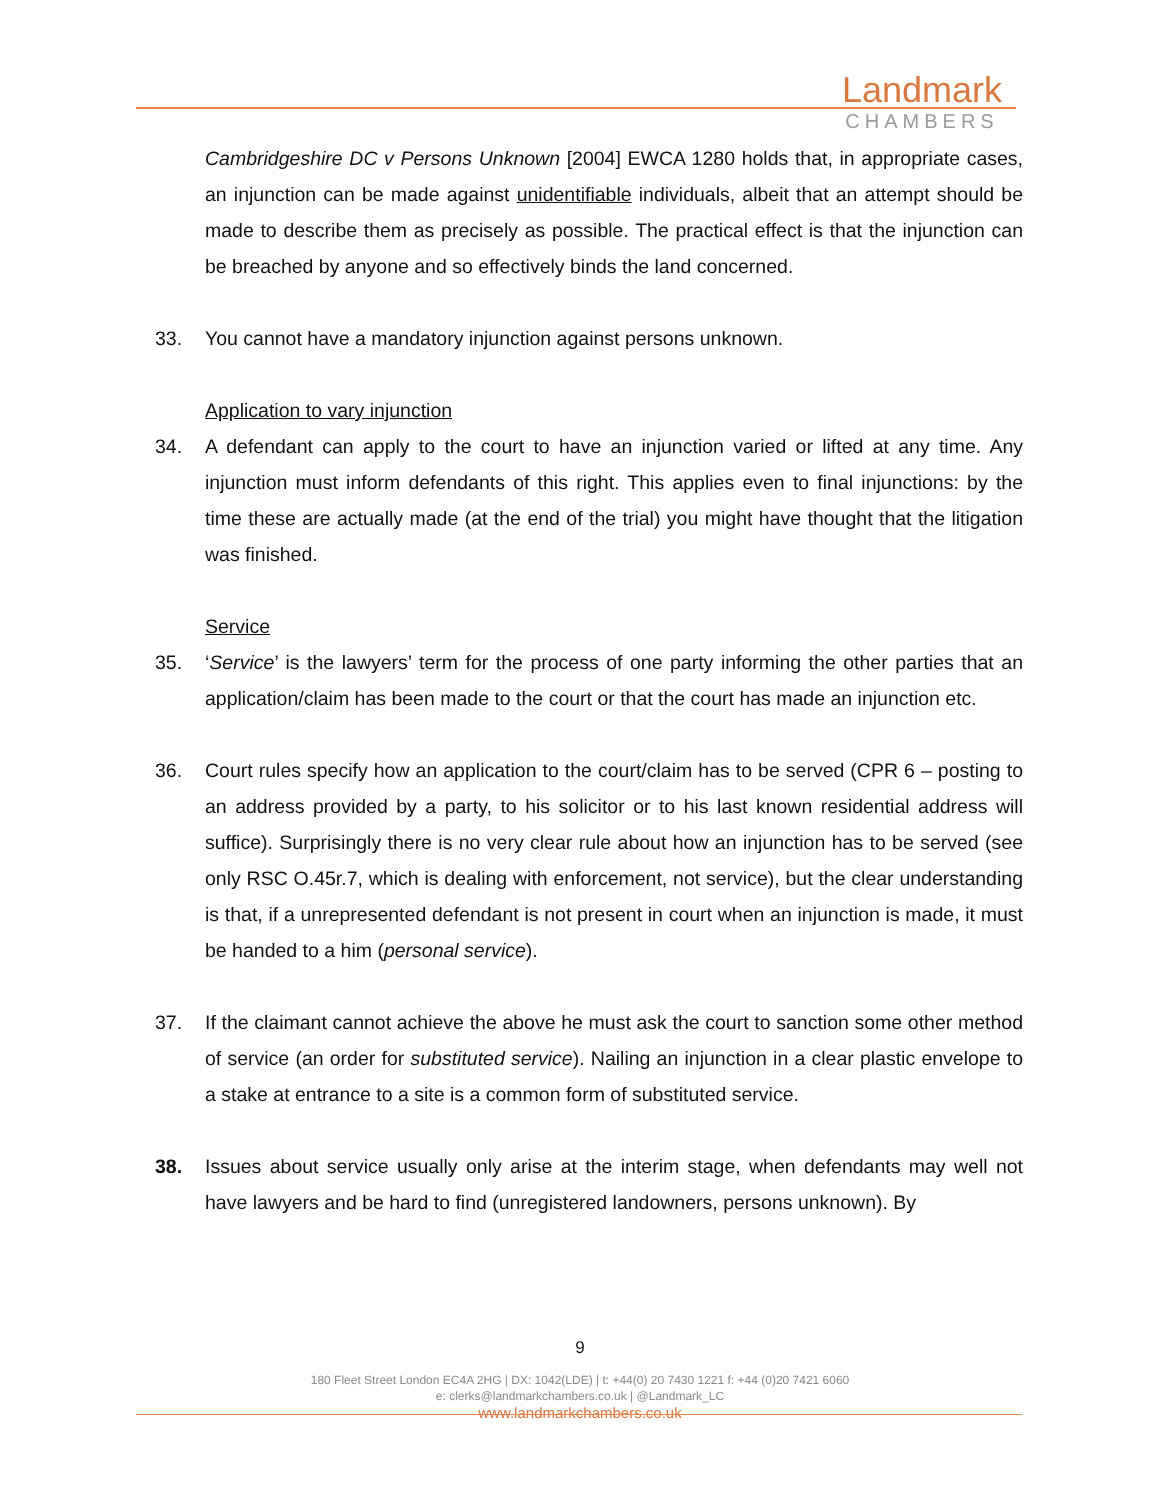Landmark
CHAMBERS
Cambridgeshire DC v Persons Unknown [2004] EWCA 1280 holds that, in appropriate cases, an injunction can be made against unidentifiable individuals, albeit that an attempt should be made to describe them as precisely as possible. The practical effect is that the injunction can be breached by anyone and so effectively binds the land concerned.
33. You cannot have a mandatory injunction against persons unknown.
Application to vary injunction
34. A defendant can apply to the court to have an injunction varied or lifted at any time. Any injunction must inform defendants of this right. This applies even to final injunctions: by the time these are actually made (at the end of the trial) you might have thought that the litigation was finished.
Service
35. ‘Service’ is the lawyers’ term for the process of one party informing the other parties that an application/claim has been made to the court or that the court has made an injunction etc.
36. Court rules specify how an application to the court/claim has to be served (CPR 6 – posting to an address provided by a party, to his solicitor or to his last known residential address will suffice). Surprisingly there is no very clear rule about how an injunction has to be served (see only RSC O.45r.7, which is dealing with enforcement, not service), but the clear understanding is that, if a unrepresented defendant is not present in court when an injunction is made, it must be handed to a him (personal service).
37. If the claimant cannot achieve the above he must ask the court to sanction some other method of service (an order for substituted service). Nailing an injunction in a clear plastic envelope to a stake at entrance to a site is a common form of substituted service.
38. Issues about service usually only arise at the interim stage, when defendants may well not have lawyers and be hard to find (unregistered landowners, persons unknown). By
9
180 Fleet Street London EC4A 2HG | DX: 1042(LDE) | t: +44(0) 20 7430 1221 f: +44 (0)20 7421 6060
e: clerks@landmarkchambers.co.uk | @Landmark_LC
www.landmarkchambers.co.uk